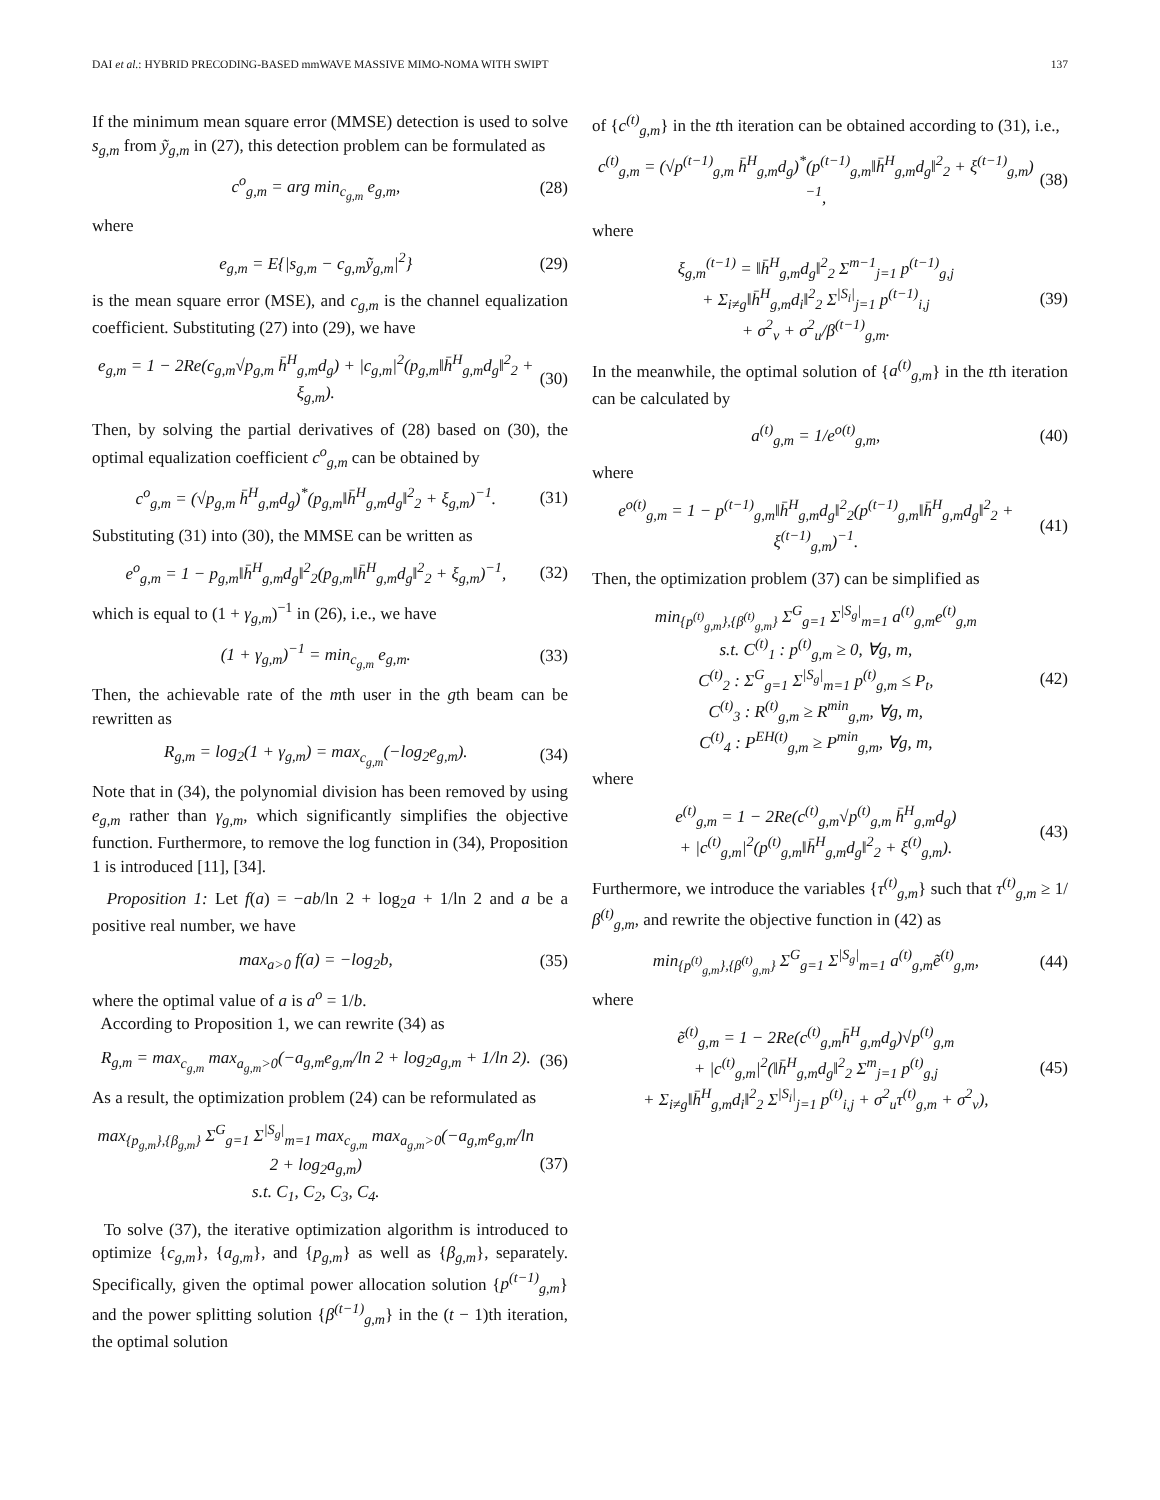DAI et al.: HYBRID PRECODING-BASED mmWAVE MASSIVE MIMO-NOMA WITH SWIPT 137
If the minimum mean square error (MMSE) detection is used to solve s<sub>g,m</sub> from ỹ<sub>g,m</sub> in (27), this detection problem can be formulated as
c<sup>o</sup><sub>g,m</sub> = arg min<sub>c<sub>g,m</sub></sub> e<sub>g,m</sub>, (28)
where
e<sub>g,m</sub> = E{|s<sub>g,m</sub> − c<sub>g,m</sub>ỹ<sub>g,m</sub>|<sup>2</sup>} (29)
is the mean square error (MSE), and c<sub>g,m</sub> is the channel equalization coefficient. Substituting (27) into (29), we have
e<sub>g,m</sub> = 1 − 2Re(c<sub>g,m</sub>√p<sub>g,m</sub> h̄<sup>H</sup><sub>g,m</sub>d<sub>g</sub>) + |c<sub>g,m</sub>|<sup>2</sup>(p<sub>g,m</sub>‖h̄<sup>H</sup><sub>g,m</sub>d<sub>g</sub>‖<sup>2</sup><sub>2</sub> + ξ<sub>g,m</sub>). (30)
Then, by solving the partial derivatives of (28) based on (30), the optimal equalization coefficient c<sup>o</sup><sub>g,m</sub> can be obtained by
c<sup>o</sup><sub>g,m</sub> = (√p<sub>g,m</sub> h̄<sup>H</sup><sub>g,m</sub>d<sub>g</sub>)<sup>*</sup>(p<sub>g,m</sub>‖h̄<sup>H</sup><sub>g,m</sub>d<sub>g</sub>‖<sup>2</sup><sub>2</sub> + ξ<sub>g,m</sub>)<sup>−1</sup>. (31)
Substituting (31) into (30), the MMSE can be written as
e<sup>o</sup><sub>g,m</sub> = 1 − p<sub>g,m</sub>‖h̄<sup>H</sup><sub>g,m</sub>d<sub>g</sub>‖<sup>2</sup><sub>2</sub>(p<sub>g,m</sub>‖h̄<sup>H</sup><sub>g,m</sub>d<sub>g</sub>‖<sup>2</sup><sub>2</sub> + ξ<sub>g,m</sub>)<sup>−1</sup>, (32)
which is equal to (1 + γ<sub>g,m</sub>)<sup>−1</sup> in (26), i.e., we have
(1 + γ<sub>g,m</sub>)<sup>−1</sup> = min<sub>c<sub>g,m</sub></sub> e<sub>g,m</sub>. (33)
Then, the achievable rate of the mth user in the gth beam can be rewritten as
R<sub>g,m</sub> = log<sub>2</sub>(1 + γ<sub>g,m</sub>) = max<sub>c<sub>g,m</sub></sub>(−log<sub>2</sub>e<sub>g,m</sub>). (34)
Note that in (34), the polynomial division has been removed by using e<sub>g,m</sub> rather than γ<sub>g,m</sub>, which significantly simplifies the objective function. Furthermore, to remove the log function in (34), Proposition 1 is introduced [11], [34].
Proposition 1: Let f(a) = −ab/ln 2 + log<sub>2</sub>a + 1/ln 2 and a be a positive real number, we have
max<sub>a>0</sub> f(a) = −log<sub>2</sub>b, (35)
where the optimal value of a is a<sup>o</sup> = 1/b.
According to Proposition 1, we can rewrite (34) as
R<sub>g,m</sub> = max<sub>c<sub>g,m</sub></sub> max<sub>a<sub>g,m</sub>>0</sub>(−a<sub>g,m</sub>e<sub>g,m</sub>/ln 2 + log<sub>2</sub>a<sub>g,m</sub> + 1/ln 2). (36)
As a result, the optimization problem (24) can be reformulated as
max<sub>{p<sub>g,m</sub>},{β<sub>g,m</sub>}</sub> Σ<sup>G</sup><sub>g=1</sub> Σ<sup>|S<sub>g</sub>|</sup><sub>m=1</sub> max<sub>c<sub>g,m</sub></sub> max<sub>a<sub>g,m</sub>>0</sub>(−a<sub>g,m</sub>e<sub>g,m</sub>/ln 2 + log<sub>2</sub>a<sub>g,m</sub>)
s.t. C<sub>1</sub>, C<sub>2</sub>, C<sub>3</sub>, C<sub>4</sub>. (37)
To solve (37), the iterative optimization algorithm is introduced to optimize {c<sub>g,m</sub>}, {a<sub>g,m</sub>}, and {p<sub>g,m</sub>} as well as {β<sub>g,m</sub>}, separately. Specifically, given the optimal power allocation solution {p<sup>(t−1)</sup><sub>g,m</sub>} and the power splitting solution {β<sup>(t−1)</sup><sub>g,m</sub>} in the (t − 1)th iteration, the optimal solution
of {c<sup>(t)</sup><sub>g,m</sub>} in the tth iteration can be obtained according to (31), i.e.,
c<sup>(t)</sup><sub>g,m</sub> = (√p<sup>(t−1)</sup><sub>g,m</sub> h̄<sup>H</sup><sub>g,m</sub>d<sub>g</sub>)<sup>*</sup>(p<sup>(t−1)</sup><sub>g,m</sub>‖h̄<sup>H</sup><sub>g,m</sub>d<sub>g</sub>‖<sup>2</sup><sub>2</sub> + ξ<sup>(t−1)</sup><sub>g,m</sub>)<sup>−1</sup>, (38)
where
ξ<sub>g,m</sub><sup>(t−1)</sup> = ‖h̄<sup>H</sup><sub>g,m</sub>d<sub>g</sub>‖<sup>2</sup><sub>2</sub> Σ<sup>m−1</sup><sub>j=1</sub> p<sup>(t−1)</sup><sub>g,j</sub>
+ Σ<sub>i≠g</sub>‖h̄<sup>H</sup><sub>g,m</sub>d<sub>i</sub>‖<sup>2</sup><sub>2</sub> Σ<sup>|S<sub>i</sub>|</sup><sub>j=1</sub> p<sup>(t−1)</sup><sub>i,j</sub>
+ σ<sup>2</sup><sub>v</sub> + σ<sup>2</sup><sub>u</sub>/β<sup>(t−1)</sup><sub>g,m</sub>. (39)
In the meanwhile, the optimal solution of {a<sup>(t)</sup><sub>g,m</sub>} in the tth iteration can be calculated by
a<sup>(t)</sup><sub>g,m</sub> = 1/e<sup>o(t)</sup><sub>g,m</sub>, (40)
where
e<sup>o(t)</sup><sub>g,m</sub> = 1 − p<sup>(t−1)</sup><sub>g,m</sub>‖h̄<sup>H</sup><sub>g,m</sub>d<sub>g</sub>‖<sup>2</sup><sub>2</sub>(p<sup>(t−1)</sup><sub>g,m</sub>‖h̄<sup>H</sup><sub>g,m</sub>d<sub>g</sub>‖<sup>2</sup><sub>2</sub> + ξ<sup>(t−1)</sup><sub>g,m</sub>)<sup>−1</sup>. (41)
Then, the optimization problem (37) can be simplified as
min<sub>{p<sup>(t)</sup><sub>g,m</sub>},{β<sup>(t)</sup><sub>g,m</sub>}</sub> Σ<sup>G</sup><sub>g=1</sub> Σ<sup>|S<sub>g</sub>|</sup><sub>m=1</sub> a<sup>(t)</sup><sub>g,m</sub>e<sup>(t)</sup><sub>g,m</sub>
s.t. C<sup>(t)</sup><sub>1</sub> : p<sup>(t)</sup><sub>g,m</sub> ≥ 0, ∀g, m,
C<sup>(t)</sup><sub>2</sub> : Σ<sup>G</sup><sub>g=1</sub> Σ<sup>|S<sub>g</sub>|</sup><sub>m=1</sub> p<sup>(t)</sup><sub>g,m</sub> ≤ P<sub>t</sub>,
C<sup>(t)</sup><sub>3</sub> : R<sup>(t)</sup><sub>g,m</sub> ≥ R<sup>min</sup><sub>g,m</sub>, ∀g, m,
C<sup>(t)</sup><sub>4</sub> : P<sup>EH(t)</sup><sub>g,m</sub> ≥ P<sup>min</sup><sub>g,m</sub>, ∀g, m, (42)
where
e<sup>(t)</sup><sub>g,m</sub> = 1 − 2Re(c<sup>(t)</sup><sub>g,m</sub>√p<sup>(t)</sup><sub>g,m</sub> h̄<sup>H</sup><sub>g,m</sub>d<sub>g</sub>)
+ |c<sup>(t)</sup><sub>g,m</sub>|<sup>2</sup>(p<sup>(t)</sup><sub>g,m</sub>‖h̄<sup>H</sup><sub>g,m</sub>d<sub>g</sub>‖<sup>2</sup><sub>2</sub> + ξ<sup>(t)</sup><sub>g,m</sub>). (43)
Furthermore, we introduce the variables {τ<sup>(t)</sup><sub>g,m</sub>} such that τ<sup>(t)</sup><sub>g,m</sub> ≥ 1/β<sup>(t)</sup><sub>g,m</sub>, and rewrite the objective function in (42) as
min<sub>{p<sup>(t)</sup><sub>g,m</sub>},{β<sup>(t)</sup><sub>g,m</sub>}</sub> Σ<sup>G</sup><sub>g=1</sub> Σ<sup>|S<sub>g</sub>|</sup><sub>m=1</sub> a<sup>(t)</sup><sub>g,m</sub>ẽ<sup>(t)</sup><sub>g,m</sub>, (44)
where
ẽ<sup>(t)</sup><sub>g,m</sub> = 1 − 2Re(c<sup>(t)</sup><sub>g,m</sub>h̄<sup>H</sup><sub>g,m</sub>d<sub>g</sub>)√p<sup>(t)</sup><sub>g,m</sub>
+ |c<sup>(t)</sup><sub>g,m</sub>|<sup>2</sup>(‖h̄<sup>H</sup><sub>g,m</sub>d<sub>g</sub>‖<sup>2</sup><sub>2</sub> Σ<sup>m</sup><sub>j=1</sub> p<sup>(t)</sup><sub>g,j</sub>
+ Σ<sub>i≠g</sub>‖h̄<sup>H</sup><sub>g,m</sub>d<sub>i</sub>‖<sup>2</sup><sub>2</sub> Σ<sup>|S<sub>i</sub>|</sup><sub>j=1</sub> p<sup>(t)</sup><sub>i,j</sub> + σ<sup>2</sup><sub>u</sub>τ<sup>(t)</sup><sub>g,m</sub> + σ<sup>2</sup><sub>v</sub>), (45)